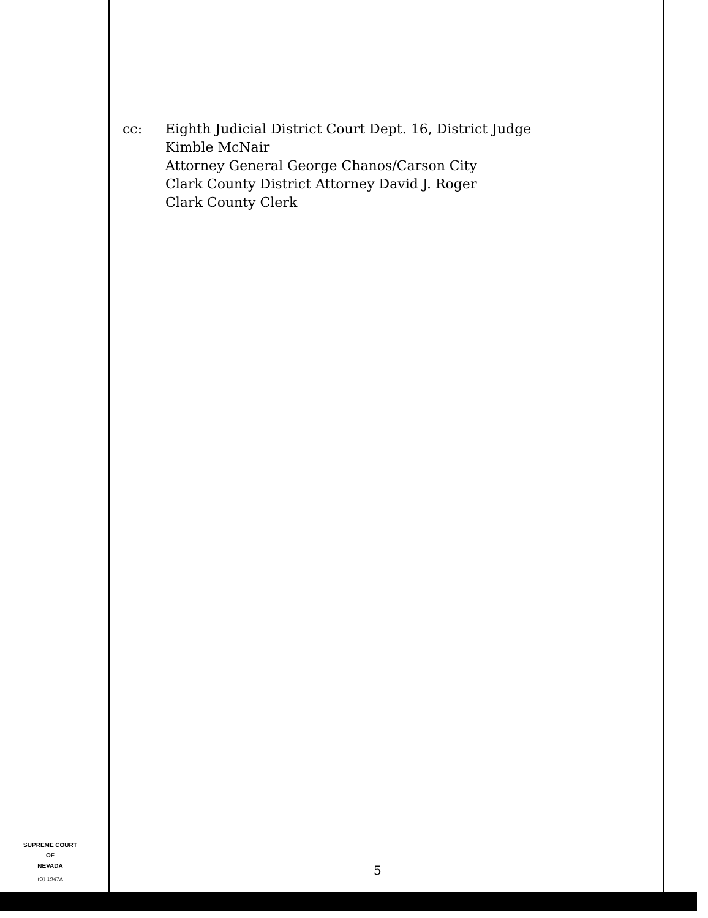cc: Eighth Judicial District Court Dept. 16, District Judge
Kimble McNair
Attorney General George Chanos/Carson City
Clark County District Attorney David J. Roger
Clark County Clerk
SUPREME COURT
OF
NEVADA
(O) 1947A
5